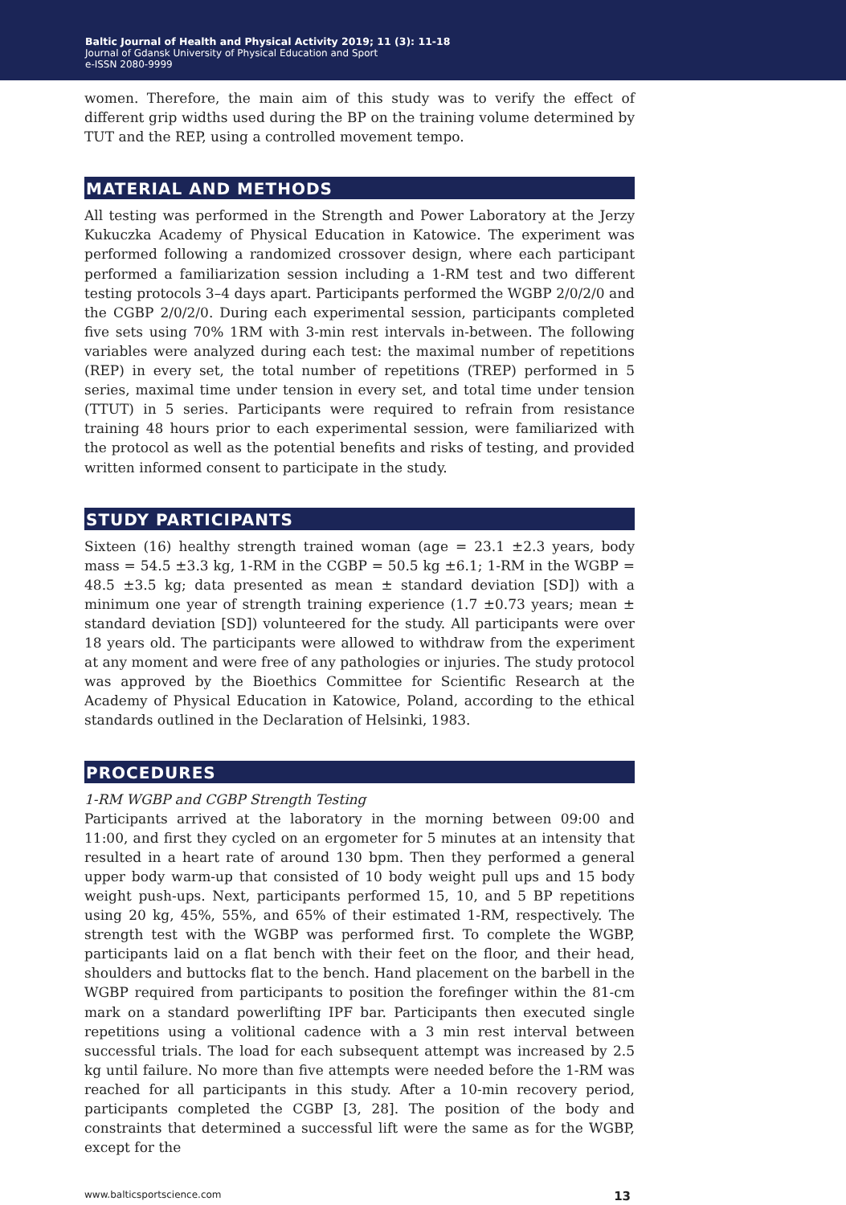Baltic Journal of Health and Physical Activity 2019; 11 (3): 11-18
Journal of Gdansk University of Physical Education and Sport
e-ISSN 2080-9999
women. Therefore, the main aim of this study was to verify the effect of different grip widths used during the BP on the training volume determined by TUT and the REP, using a controlled movement tempo.
MATERIAL AND METHODS
All testing was performed in the Strength and Power Laboratory at the Jerzy Kukuczka Academy of Physical Education in Katowice. The experiment was performed following a randomized crossover design, where each participant performed a familiarization session including a 1-RM test and two different testing protocols 3–4 days apart. Participants performed the WGBP 2/0/2/0 and the CGBP 2/0/2/0. During each experimental session, participants completed five sets using 70% 1RM with 3-min rest intervals in-between. The following variables were analyzed during each test: the maximal number of repetitions (REP) in every set, the total number of repetitions (TREP) performed in 5 series, maximal time under tension in every set, and total time under tension (TTUT) in 5 series. Participants were required to refrain from resistance training 48 hours prior to each experimental session, were familiarized with the protocol as well as the potential benefits and risks of testing, and provided written informed consent to participate in the study.
STUDY PARTICIPANTS
Sixteen (16) healthy strength trained woman (age = 23.1 ±2.3 years, body mass = 54.5 ±3.3 kg, 1-RM in the CGBP = 50.5 kg ±6.1; 1-RM in the WGBP = 48.5 ±3.5 kg; data presented as mean ± standard deviation [SD]) with a minimum one year of strength training experience (1.7 ±0.73 years; mean ± standard deviation [SD]) volunteered for the study. All participants were over 18 years old. The participants were allowed to withdraw from the experiment at any moment and were free of any pathologies or injuries. The study protocol was approved by the Bioethics Committee for Scientific Research at the Academy of Physical Education in Katowice, Poland, according to the ethical standards outlined in the Declaration of Helsinki, 1983.
PROCEDURES
1-RM WGBP and CGBP Strength Testing
Participants arrived at the laboratory in the morning between 09:00 and 11:00, and first they cycled on an ergometer for 5 minutes at an intensity that resulted in a heart rate of around 130 bpm. Then they performed a general upper body warm-up that consisted of 10 body weight pull ups and 15 body weight push-ups. Next, participants performed 15, 10, and 5 BP repetitions using 20 kg, 45%, 55%, and 65% of their estimated 1-RM, respectively. The strength test with the WGBP was performed first. To complete the WGBP, participants laid on a flat bench with their feet on the floor, and their head, shoulders and buttocks flat to the bench. Hand placement on the barbell in the WGBP required from participants to position the forefinger within the 81-cm mark on a standard powerlifting IPF bar. Participants then executed single repetitions using a volitional cadence with a 3 min rest interval between successful trials. The load for each subsequent attempt was increased by 2.5 kg until failure. No more than five attempts were needed before the 1-RM was reached for all participants in this study. After a 10-min recovery period, participants completed the CGBP [3, 28]. The position of the body and constraints that determined a successful lift were the same as for the WGBP, except for the
www.balticsportscience.com 13